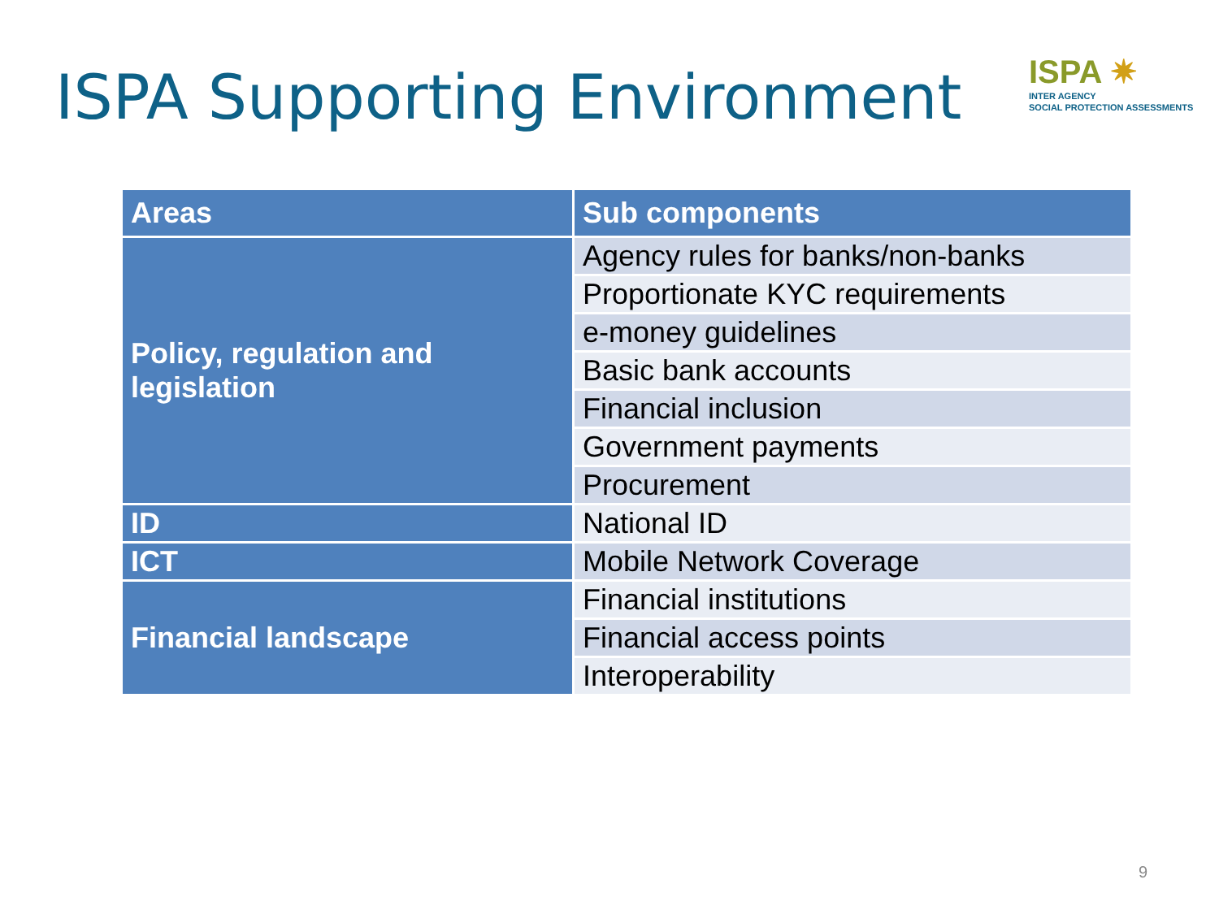ISPA Supporting Environment
ISPA ✷
INTER AGENCY
SOCIAL PROTECTION ASSESSMENTS
| Areas | Sub components |
| --- | --- |
| Policy, regulation and legislation | Agency rules for banks/non-banks |
| | Proportionate KYC requirements |
| | e-money guidelines |
| | Basic bank accounts |
| | Financial inclusion |
| | Government payments |
| | Procurement |
| ID | National ID |
| ICT | Mobile Network Coverage |
| Financial landscape | Financial institutions |
| | Financial access points |
| | Interoperability |
9